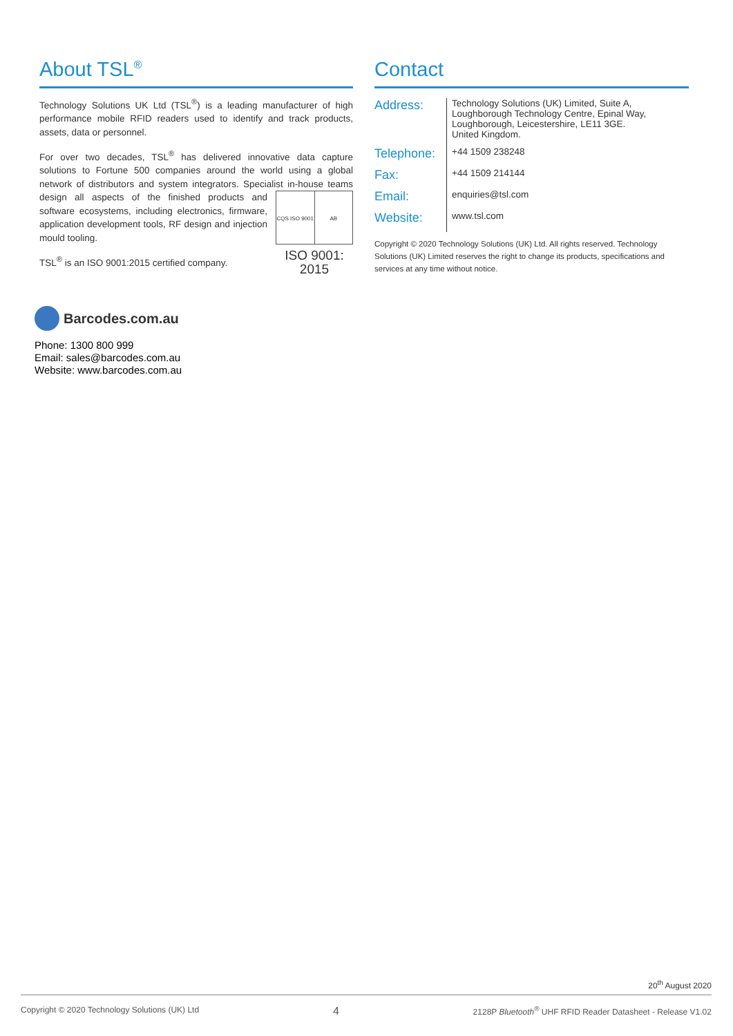About TSL<sup>®</sup>
Technology Solutions UK Ltd (TSL<sup>®</sup>) is a leading manufacturer of high performance mobile RFID readers used to identify and track products, assets, data or personnel.
For over two decades, TSL<sup>®</sup> has delivered innovative data capture solutions to Fortune 500 companies around the world using a global network of distributors and system integrators. Specialist in-house CQS ISO 9001 AB
ISO 9001: 2015 teams design all aspects of the finished products and software ecosystems, including electronics, firmware, application development tools, RF design and injection mould tooling.
TSL<sup>®</sup> is an ISO 9001:2015 certified company.
Contact
| Address: | Technology Solutions (UK) Limited, Suite A, Loughborough Technology Centre, Epinal Way, Loughborough, Leicestershire, LE11 3GE. United Kingdom. |
| Telephone: | +44 1509 238248 |
| Fax: | +44 1509 214144 |
| Email: | enquiries@tsl.com |
| Website: | www.tsl.com |
Copyright © 2020 Technology Solutions (UK) Ltd. All rights reserved. Technology Solutions (UK) Limited reserves the right to change its products, specifications and services at any time without notice.
Barcodes.com.au
Phone: 1300 800 999
Email: sales@barcodes.com.au
Website: www.barcodes.com.au
20<sup>th</sup> August 2020
Copyright © 2020 Technology Solutions (UK) Ltd 4 2128P Bluetooth<sup>®</sup> UHF RFID Reader Datasheet - Release V1.02